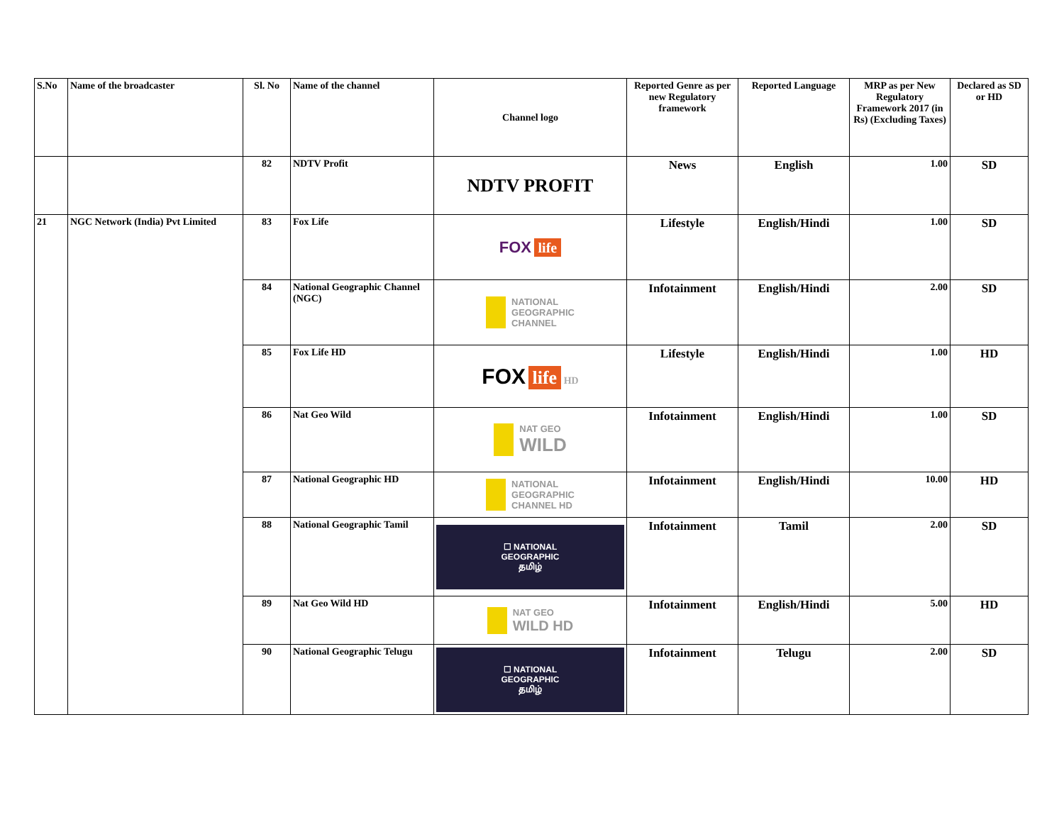| S.No | Name of the broadcaster | Sl. No | Name of the channel | Channel logo | Reported Genre as per new Regulatory framework | Reported Language | MRP as per New Regulatory Framework 2017 (in Rs) (Excluding Taxes) | Declared as SD or HD |
| --- | --- | --- | --- | --- | --- | --- | --- | --- |
| | | 82 | NDTV Profit | NDTV PROFIT | News | English | 1.00 | SD |
| 21 | NGC Network (India) Pvt Limited | 83 | Fox Life | FOX life | Lifestyle | English/Hindi | 1.00 | SD |
| | | 84 | National Geographic Channel (NGC) | NATIONAL GEOGRAPHIC CHANNEL | Infotainment | English/Hindi | 2.00 | SD |
| | | 85 | Fox Life HD | FOX life HD | Lifestyle | English/Hindi | 1.00 | HD |
| | | 86 | Nat Geo Wild | NAT GEO WILD | Infotainment | English/Hindi | 1.00 | SD |
| | | 87 | National Geographic HD | NATIONAL GEOGRAPHIC CHANNEL HD | Infotainment | English/Hindi | 10.00 | HD |
| | | 88 | National Geographic Tamil | ☐ NATIONAL GEOGRAPHIC தமிழ் | Infotainment | Tamil | 2.00 | SD |
| | | 89 | Nat Geo Wild HD | NAT GEO WILD HD | Infotainment | English/Hindi | 5.00 | HD |
| | | 90 | National Geographic Telugu | ☐ NATIONAL GEOGRAPHIC தமிழ் | Infotainment | Telugu | 2.00 | SD |